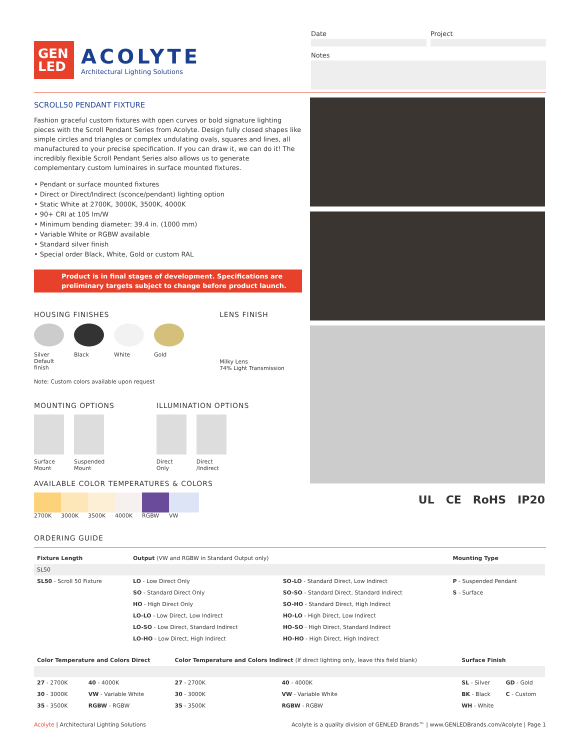GEN
LED
ACOLYTE
Architectural Lighting Solutions
Date Project
Notes
SCROLL50 PENDANT FIXTURE
Fashion graceful custom fixtures with open curves or bold signature lighting pieces with the Scroll Pendant Series from Acolyte. Design fully closed shapes like simple circles and triangles or complex undulating ovals, squares and lines, all manufactured to your precise specification. If you can draw it, we can do it! The incredibly flexible Scroll Pendant Series also allows us to generate complementary custom luminaires in surface mounted fixtures.
• Pendant or surface mounted fixtures
• Direct or Direct/Indirect (sconce/pendant) lighting option
• Static White at 2700K, 3000K, 3500K, 4000K
• 90+ CRI at 105 lm/W
• Minimum bending diameter: 39.4 in. (1000 mm)
• Variable White or RGBW available
• Standard silver finish
• Special order Black, White, Gold or custom RAL
Product is in final stages of development. Specifications are preliminary targets subject to change before product launch.
HOUSING FINISHES
Silver
Default finish
Black White Gold
Note: Custom colors available upon request
LENS FINISH
Milky Lens
74% Light Transmission
MOUNTING OPTIONS
Surface Mount
Suspended Mount
ILLUMINATION OPTIONS
Direct Only
Direct /Indirect
AVAILABLE COLOR TEMPERATURES & COLORS
2700K 3000K 3500K 4000K RGBW VW
UL CE RoHS IP20
ORDERING GUIDE
| Fixture Length | Output (VW and RGBW in Standard Output only) | | Mounting Type |
| --- | --- | --- | --- |
| SL50 | | | |
| SL50 - Scroll 50 Fixture | LO - Low Direct Only | SO-LO - Standard Direct, Low Indirect | P - Suspended Pendant |
| | SO - Standard Direct Only | SO-SO - Standard Direct, Standard Indirect | S - Surface |
| | HO - High Direct Only | SO-HO - Standard Direct, High Indirect | |
| | LO-LO - Low Direct, Low Indirect | HO-LO - High Direct, Low Indirect | |
| | LO-SO - Low Direct, Standard Indirect | HO-SO - High Direct, Standard Indirect | |
| | LO-HO - Low Direct, High Indirect | HO-HO - High Direct, High Indirect | |
| Color Temperature and Colors Direct | | Color Temperature and Colors Indirect (If direct lighting only, leave this field blank) | | Surface Finish | |
| --- | --- | --- | --- | --- | --- |
| 27 - 2700K | 40 - 4000K | 27 - 2700K | 40 - 4000K | SL - Silver | GD - Gold |
| 30 - 3000K | VW - Variable White | 30 - 3000K | VW - Variable White | BK - Black | C - Custom |
| 35 - 3500K | RGBW - RGBW | 35 - 3500K | RGBW - RGBW | WH - White | |
Acolyte | Architectural Lighting Solutions Acolyte is a quality division of GENLED Brands™ | www.GENLEDBrands.com/Acolyte | Page 1